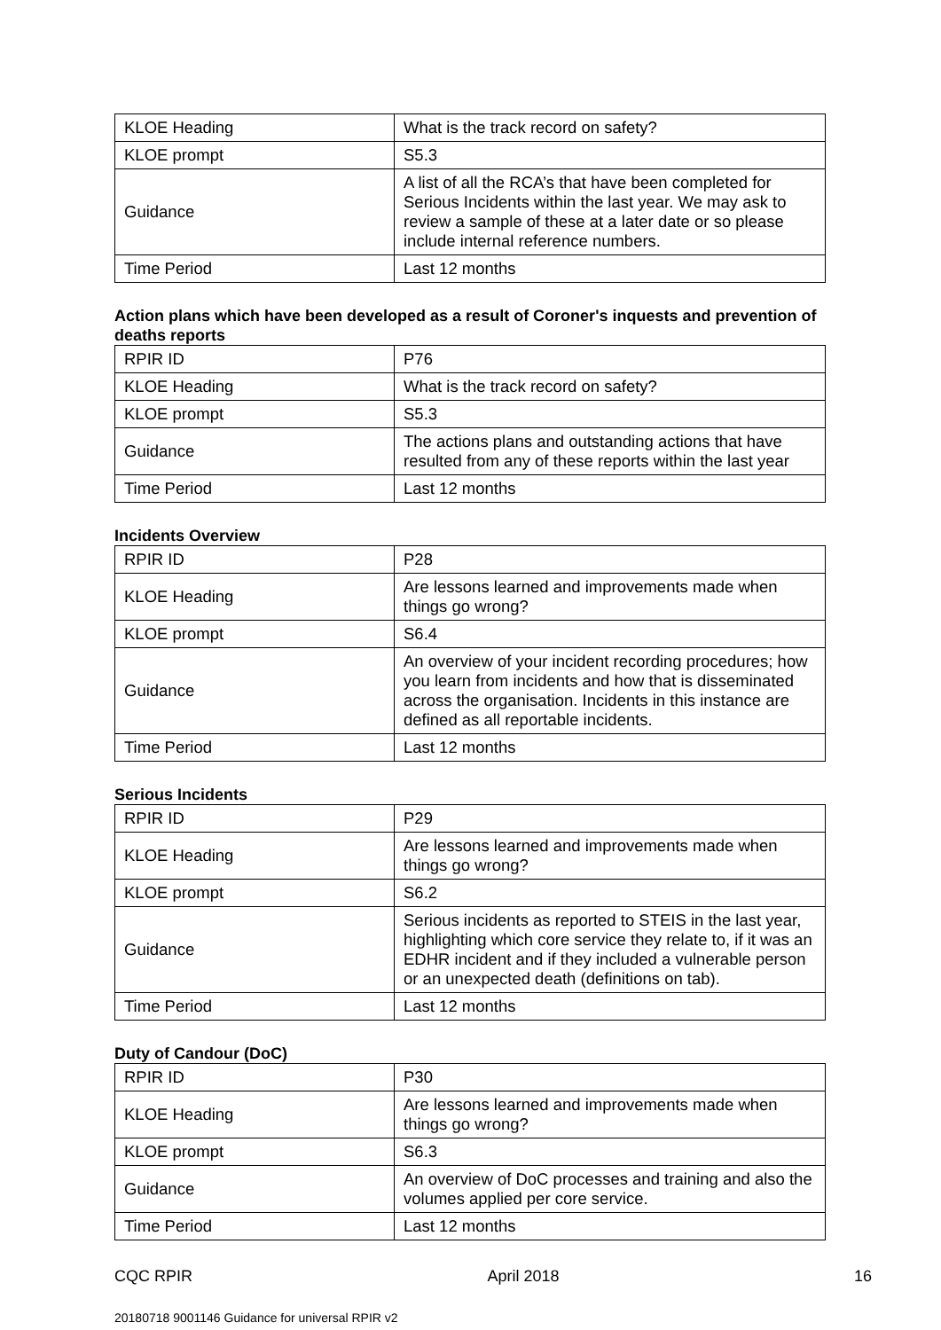| KLOE Heading | What is the track record on safety? |
| KLOE prompt | S5.3 |
| Guidance | A list of all the RCA’s that have been completed for Serious Incidents within the last year. We may ask to review a sample of these at a later date or so please include internal reference numbers. |
| Time Period | Last 12 months |
Action plans which have been developed as a result of Coroner's inquests and prevention of deaths reports
| RPIR ID | P76 |
| KLOE Heading | What is the track record on safety? |
| KLOE prompt | S5.3 |
| Guidance | The actions plans and outstanding actions that have resulted from any of these reports within the last year |
| Time Period | Last 12 months |
Incidents Overview
| RPIR ID | P28 |
| KLOE Heading | Are lessons learned and improvements made when things go wrong? |
| KLOE prompt | S6.4 |
| Guidance | An overview of your incident recording procedures; how you learn from incidents and how that is disseminated across the organisation. Incidents in this instance are defined as all reportable incidents. |
| Time Period | Last 12 months |
Serious Incidents
| RPIR ID | P29 |
| KLOE Heading | Are lessons learned and improvements made when things go wrong? |
| KLOE prompt | S6.2 |
| Guidance | Serious incidents as reported to STEIS in the last year, highlighting which core service they relate to, if it was an EDHR incident and if they included a vulnerable person or an unexpected death (definitions on tab). |
| Time Period | Last 12 months |
Duty of Candour (DoC)
| RPIR ID | P30 |
| KLOE Heading | Are lessons learned and improvements made when things go wrong? |
| KLOE prompt | S6.3 |
| Guidance | An overview of DoC processes and training and also the volumes applied per core service. |
| Time Period | Last 12 months |
CQC RPIR April 2018 16
20180718 9001146 Guidance for universal RPIR v2